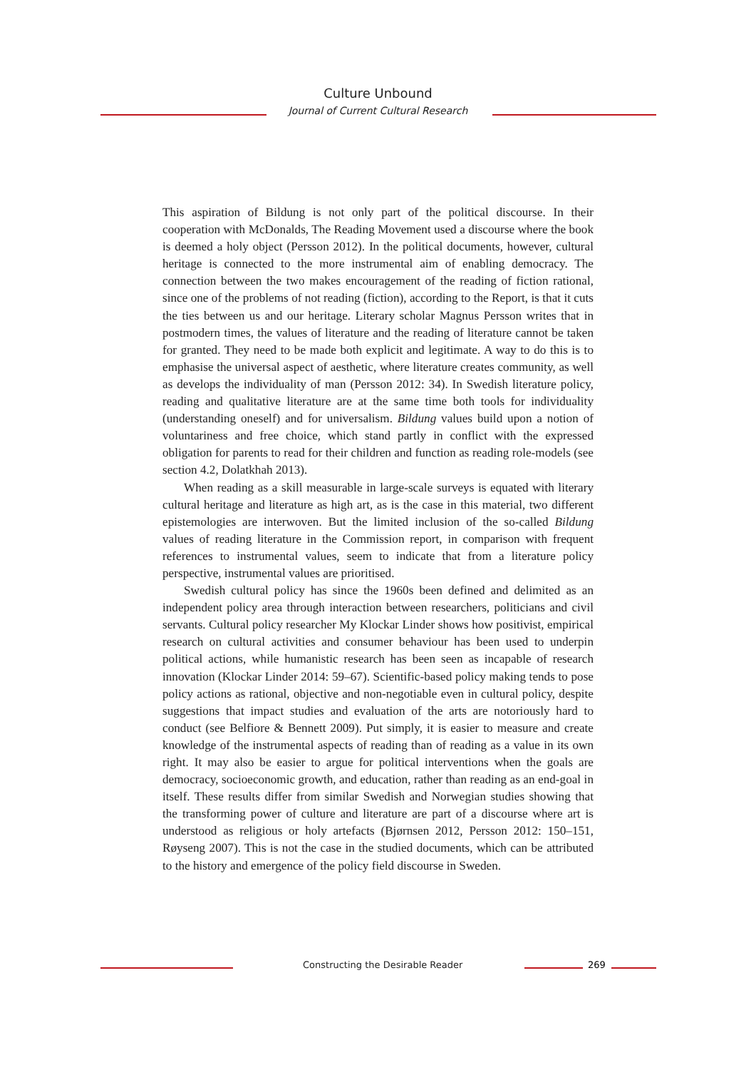Culture Unbound
Journal of Current Cultural Research
This aspiration of Bildung is not only part of the political discourse. In their cooperation with McDonalds, The Reading Movement used a discourse where the book is deemed a holy object (Persson 2012). In the political documents, however, cultural heritage is connected to the more instrumental aim of enabling democracy. The connection between the two makes encouragement of the reading of fiction rational, since one of the problems of not reading (fiction), according to the Report, is that it cuts the ties between us and our heritage. Literary scholar Magnus Persson writes that in postmodern times, the values of literature and the reading of literature cannot be taken for granted. They need to be made both explicit and legitimate. A way to do this is to emphasise the universal aspect of aesthetic, where literature creates community, as well as develops the individuality of man (Persson 2012: 34). In Swedish literature policy, reading and qualitative literature are at the same time both tools for individuality (understanding oneself) and for universalism. Bildung values build upon a notion of voluntariness and free choice, which stand partly in conflict with the expressed obligation for parents to read for their children and function as reading role-models (see section 4.2, Dolatkhah 2013).
When reading as a skill measurable in large-scale surveys is equated with literary cultural heritage and literature as high art, as is the case in this material, two different epistemologies are interwoven. But the limited inclusion of the so-called Bildung values of reading literature in the Commission report, in comparison with frequent references to instrumental values, seem to indicate that from a literature policy perspective, instrumental values are prioritised.
Swedish cultural policy has since the 1960s been defined and delimited as an independent policy area through interaction between researchers, politicians and civil servants. Cultural policy researcher My Klockar Linder shows how positivist, empirical research on cultural activities and consumer behaviour has been used to underpin political actions, while humanistic research has been seen as incapable of research innovation (Klockar Linder 2014: 59–67). Scientific-based policy making tends to pose policy actions as rational, objective and non-negotiable even in cultural policy, despite suggestions that impact studies and evaluation of the arts are notoriously hard to conduct (see Belfiore & Bennett 2009). Put simply, it is easier to measure and create knowledge of the instrumental aspects of reading than of reading as a value in its own right. It may also be easier to argue for political interventions when the goals are democracy, socioeconomic growth, and education, rather than reading as an end-goal in itself. These results differ from similar Swedish and Norwegian studies showing that the transforming power of culture and literature are part of a discourse where art is understood as religious or holy artefacts (Bjørnsen 2012, Persson 2012: 150–151, Røyseng 2007). This is not the case in the studied documents, which can be attributed to the history and emergence of the policy field discourse in Sweden.
Constructing the Desirable Reader
269